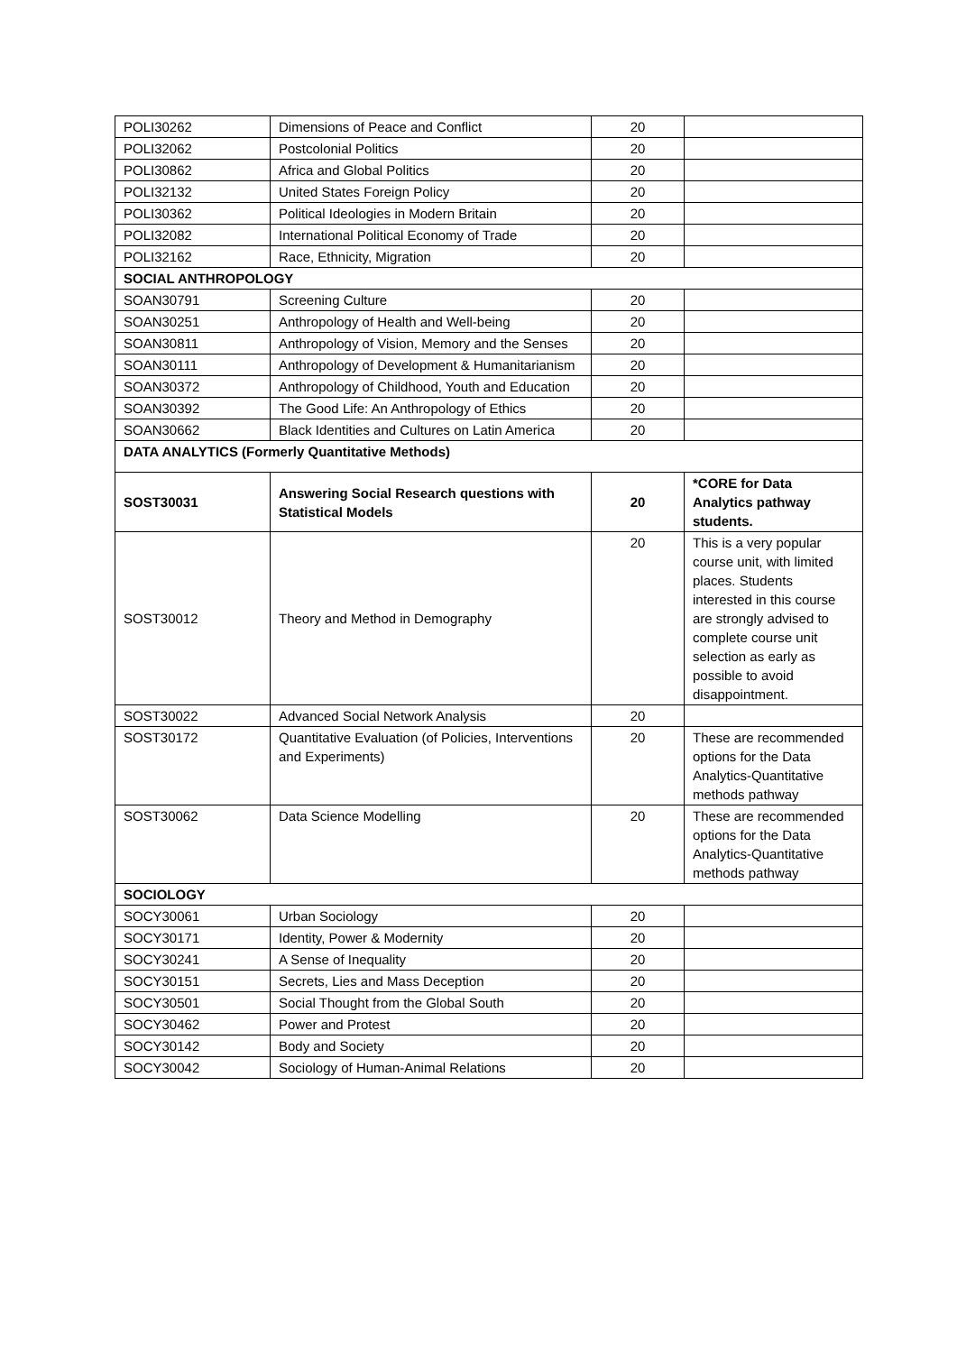| POLI30262 | Dimensions of Peace and Conflict | 20 | |
| POLI32062 | Postcolonial Politics | 20 | |
| POLI30862 | Africa and Global Politics | 20 | |
| POLI32132 | United States Foreign Policy | 20 | |
| POLI30362 | Political Ideologies in Modern Britain | 20 | |
| POLI32082 | International Political Economy of Trade | 20 | |
| POLI32162 | Race, Ethnicity, Migration | 20 | |
| SOCIAL ANTHROPOLOGY | | | |
| SOAN30791 | Screening Culture | 20 | |
| SOAN30251 | Anthropology of Health and Well-being | 20 | |
| SOAN30811 | Anthropology of Vision, Memory and the Senses | 20 | |
| SOAN30111 | Anthropology of Development & Humanitarianism | 20 | |
| SOAN30372 | Anthropology of Childhood, Youth and Education | 20 | |
| SOAN30392 | The Good Life: An Anthropology of Ethics | 20 | |
| SOAN30662 | Black Identities and Cultures on Latin America | 20 | |
| DATA ANALYTICS (Formerly Quantitative Methods) | | | |
| SOST30031 | Answering Social Research questions with Statistical Models | 20 | *CORE for Data Analytics pathway students. |
| SOST30012 | Theory and Method in Demography | 20 | This is a very popular course unit, with limited places. Students interested in this course are strongly advised to complete course unit selection as early as possible to avoid disappointment. |
| SOST30022 | Advanced Social Network Analysis | 20 | |
| SOST30172 | Quantitative Evaluation (of Policies, Interventions and Experiments) | 20 | These are recommended options for the Data Analytics-Quantitative methods pathway |
| SOST30062 | Data Science Modelling | 20 | These are recommended options for the Data Analytics-Quantitative methods pathway |
| SOCIOLOGY | | | |
| SOCY30061 | Urban Sociology | 20 | |
| SOCY30171 | Identity, Power & Modernity | 20 | |
| SOCY30241 | A Sense of Inequality | 20 | |
| SOCY30151 | Secrets, Lies and Mass Deception | 20 | |
| SOCY30501 | Social Thought from the Global South | 20 | |
| SOCY30462 | Power and Protest | 20 | |
| SOCY30142 | Body and Society | 20 | |
| SOCY30042 | Sociology of Human-Animal Relations | 20 | |